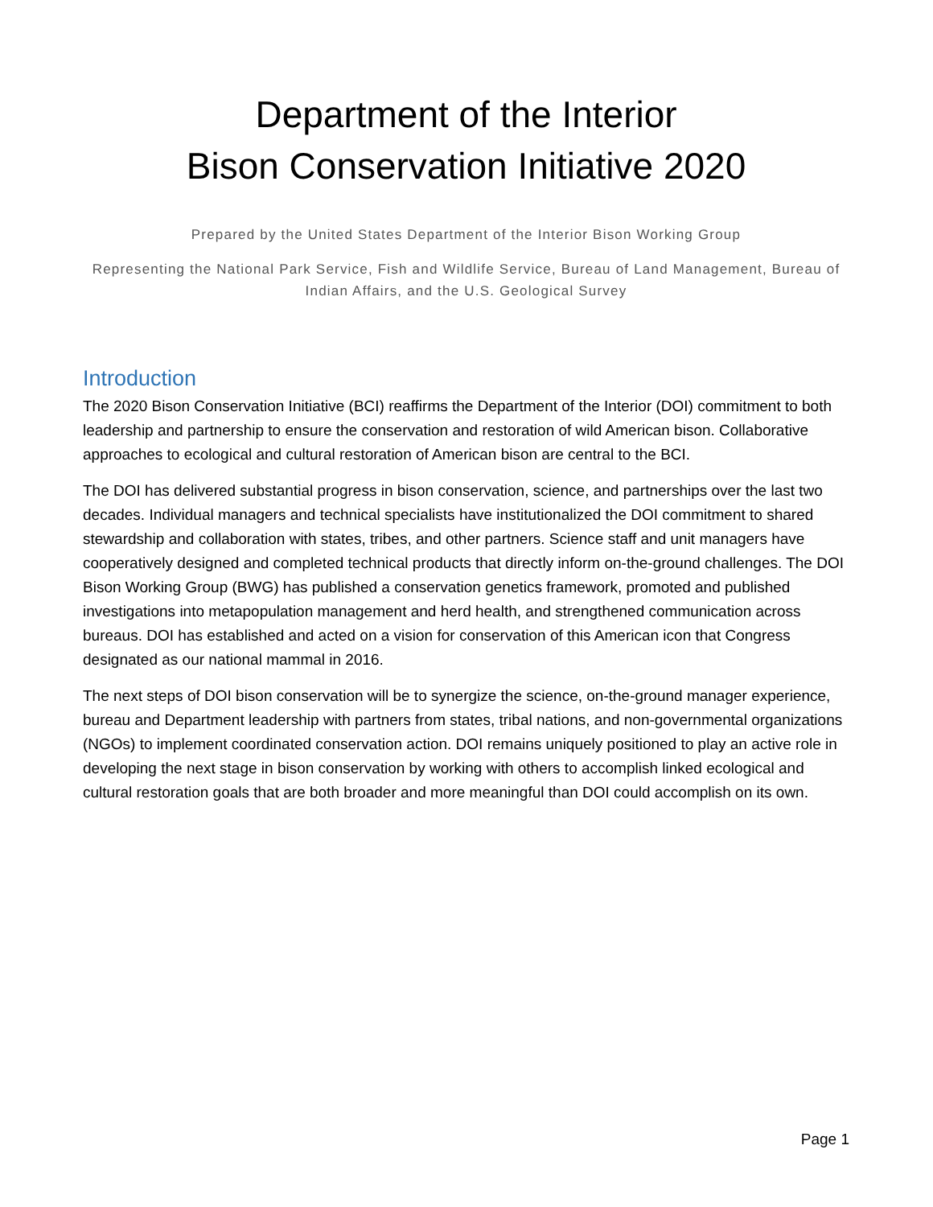Department of the Interior
Bison Conservation Initiative 2020
Prepared by the United States Department of the Interior Bison Working Group
Representing the National Park Service, Fish and Wildlife Service, Bureau of Land Management, Bureau of Indian Affairs, and the U.S. Geological Survey
Introduction
The 2020 Bison Conservation Initiative (BCI) reaffirms the Department of the Interior (DOI) commitment to both leadership and partnership to ensure the conservation and restoration of wild American bison. Collaborative approaches to ecological and cultural restoration of American bison are central to the BCI.
The DOI has delivered substantial progress in bison conservation, science, and partnerships over the last two decades. Individual managers and technical specialists have institutionalized the DOI commitment to shared stewardship and collaboration with states, tribes, and other partners. Science staff and unit managers have cooperatively designed and completed technical products that directly inform on-the-ground challenges. The DOI Bison Working Group (BWG) has published a conservation genetics framework, promoted and published investigations into metapopulation management and herd health, and strengthened communication across bureaus. DOI has established and acted on a vision for conservation of this American icon that Congress designated as our national mammal in 2016.
The next steps of DOI bison conservation will be to synergize the science, on-the-ground manager experience, bureau and Department leadership with partners from states, tribal nations, and non-governmental organizations (NGOs) to implement coordinated conservation action. DOI remains uniquely positioned to play an active role in developing the next stage in bison conservation by working with others to accomplish linked ecological and cultural restoration goals that are both broader and more meaningful than DOI could accomplish on its own.
Page 1